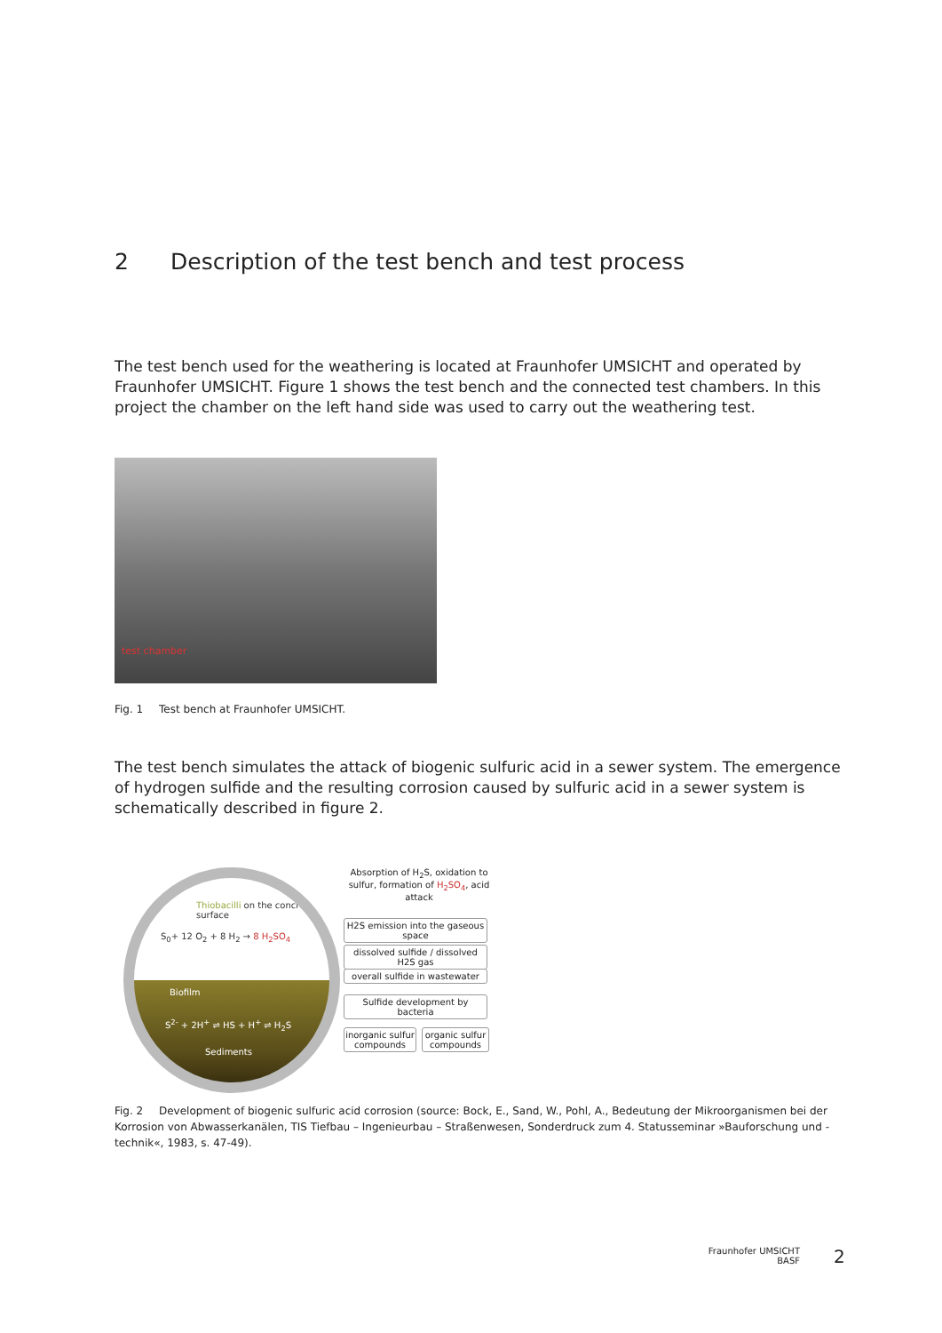2 Description of the test bench and test process
The test bench used for the weathering is located at Fraunhofer UMSICHT and operated by Fraunhofer UMSICHT. Figure 1 shows the test bench and the connected test chambers. In this project the chamber on the left hand side was used to carry out the weathering test.
test chamber
Fig. 1 Test bench at Fraunhofer UMSICHT.
The test bench simulates the attack of biogenic sulfuric acid in a sewer system. The emergence of hydrogen sulfide and the resulting corrosion caused by sulfuric acid in a sewer system is schematically described in figure 2.
Thiobacilli on the concrete surface
S<sub>0</sub>+ 12 O<sub>2</sub> + 8 H<sub>2</sub> → 8 H<sub>2</sub>SO<sub>4</sub>
Biofilm
S<sup>2-</sup> + 2H<sup>+</sup> ⇌ HS + H<sup>+</sup> ⇌ H<sub>2</sub>S
Sediments
Absorption of H<sub>2</sub>S, oxidation to sulfur, formation of H<sub>2</sub>SO<sub>4</sub>, acid attack
H2S emission into the gaseous space
dissolved sulfide / dissolved H2S gas
overall sulfide in wastewater
Sulfide development by bacteria
inorganic sulfur compounds
organic sulfur compounds
Fig. 2 Development of biogenic sulfuric acid corrosion (source: Bock, E., Sand, W., Pohl, A., Bedeutung der Mikroorganismen bei der Korrosion von Abwasserkanälen, TIS Tiefbau – Ingenieurbau – Straßenwesen, Sonderdruck zum 4. Statusseminar »Bauforschung und -technik«, 1983, s. 47-49).
Fraunhofer UMSICHT
BASF
2